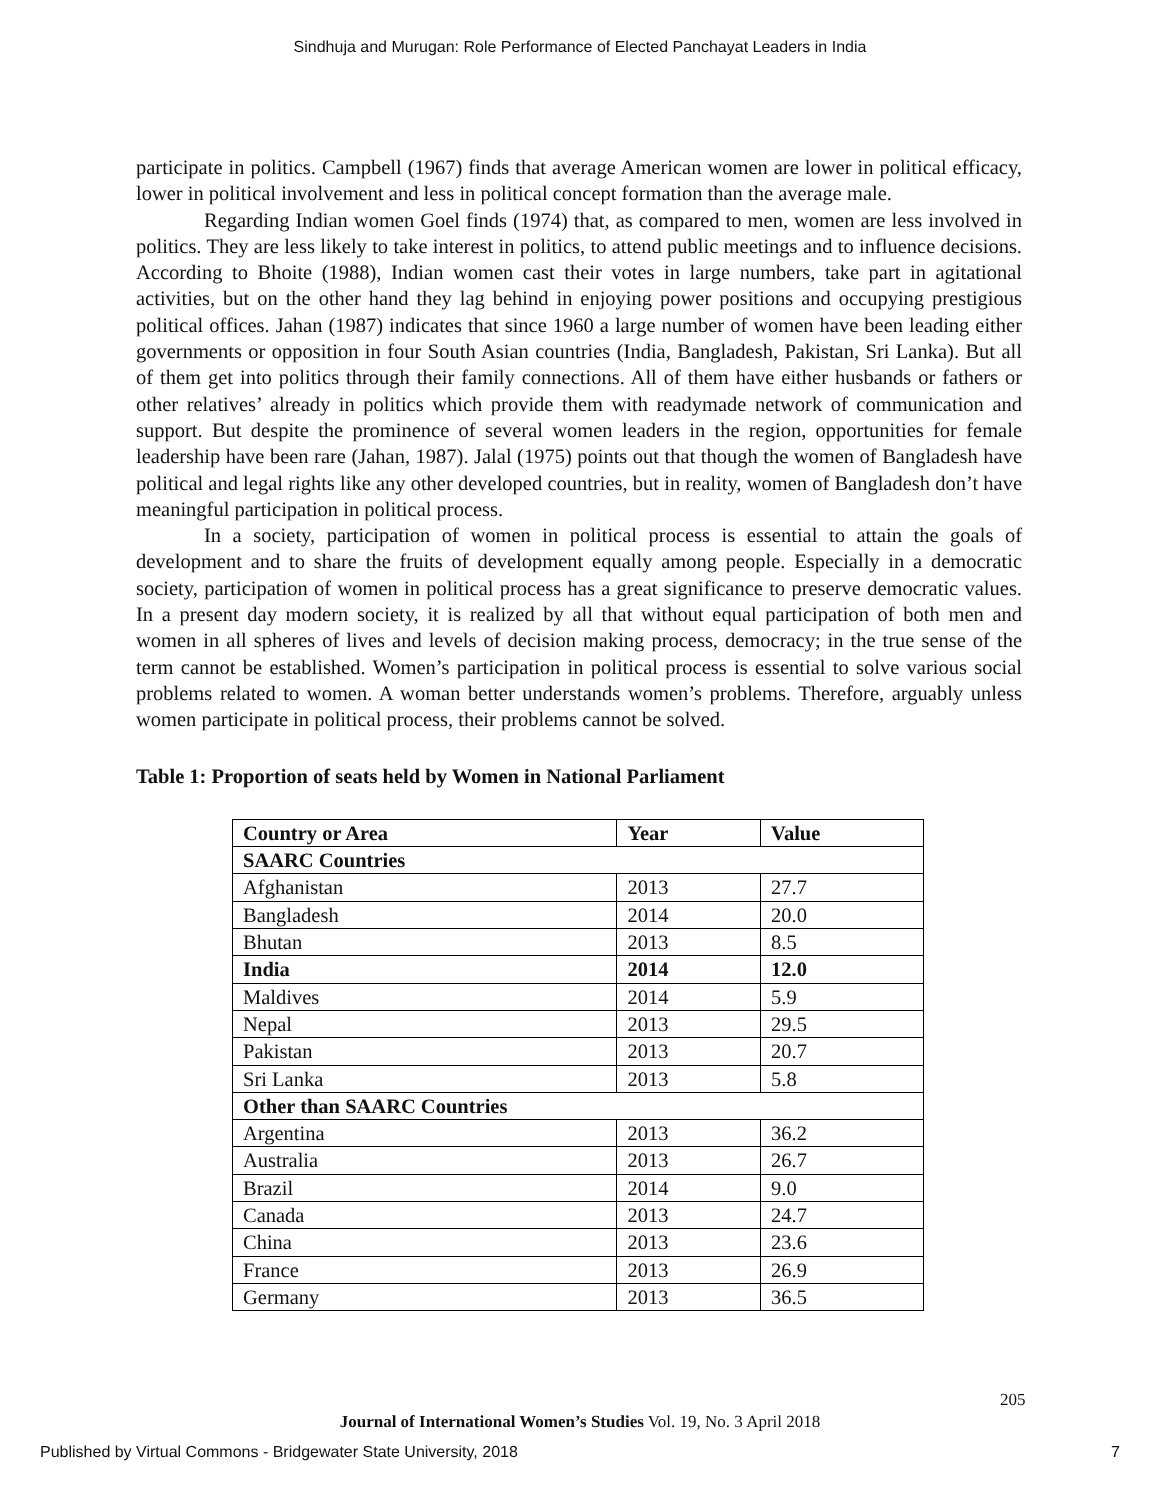Sindhuja and Murugan: Role Performance of Elected Panchayat Leaders in India
participate in politics. Campbell (1967) finds that average American women are lower in political efficacy, lower in political involvement and less in political concept formation than the average male.
Regarding Indian women Goel finds (1974) that, as compared to men, women are less involved in politics. They are less likely to take interest in politics, to attend public meetings and to influence decisions. According to Bhoite (1988), Indian women cast their votes in large numbers, take part in agitational activities, but on the other hand they lag behind in enjoying power positions and occupying prestigious political offices. Jahan (1987) indicates that since 1960 a large number of women have been leading either governments or opposition in four South Asian countries (India, Bangladesh, Pakistan, Sri Lanka). But all of them get into politics through their family connections. All of them have either husbands or fathers or other relatives’ already in politics which provide them with readymade network of communication and support. But despite the prominence of several women leaders in the region, opportunities for female leadership have been rare (Jahan, 1987). Jalal (1975) points out that though the women of Bangladesh have political and legal rights like any other developed countries, but in reality, women of Bangladesh don’t have meaningful participation in political process.
In a society, participation of women in political process is essential to attain the goals of development and to share the fruits of development equally among people. Especially in a democratic society, participation of women in political process has a great significance to preserve democratic values. In a present day modern society, it is realized by all that without equal participation of both men and women in all spheres of lives and levels of decision making process, democracy; in the true sense of the term cannot be established. Women’s participation in political process is essential to solve various social problems related to women. A woman better understands women’s problems. Therefore, arguably unless women participate in political process, their problems cannot be solved.
Table 1: Proportion of seats held by Women in National Parliament
| Country or Area | Year | Value |
| --- | --- | --- |
| SAARC Countries | | |
| Afghanistan | 2013 | 27.7 |
| Bangladesh | 2014 | 20.0 |
| Bhutan | 2013 | 8.5 |
| India | 2014 | 12.0 |
| Maldives | 2014 | 5.9 |
| Nepal | 2013 | 29.5 |
| Pakistan | 2013 | 20.7 |
| Sri Lanka | 2013 | 5.8 |
| Other than SAARC Countries | | |
| Argentina | 2013 | 36.2 |
| Australia | 2013 | 26.7 |
| Brazil | 2014 | 9.0 |
| Canada | 2013 | 24.7 |
| China | 2013 | 23.6 |
| France | 2013 | 26.9 |
| Germany | 2013 | 36.5 |
205
Journal of International Women’s Studies Vol. 19, No. 3 April 2018
Published by Virtual Commons - Bridgewater State University, 2018 7